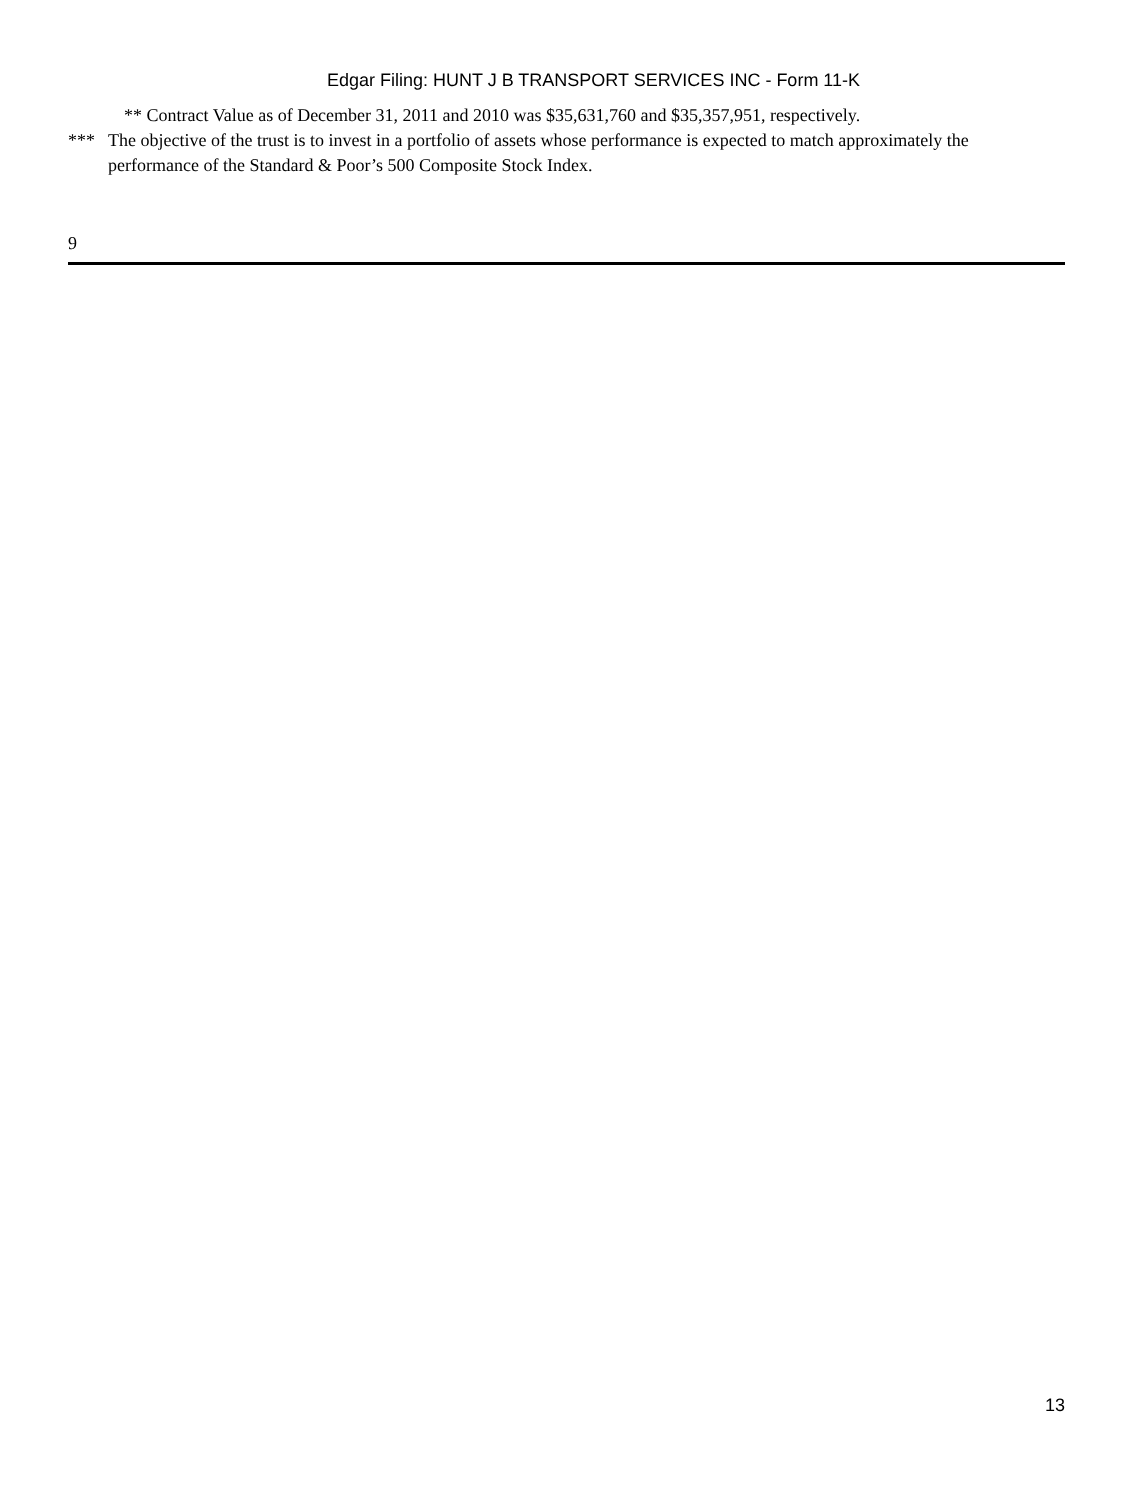Edgar Filing: HUNT J B TRANSPORT SERVICES INC - Form 11-K
** Contract Value as of December 31, 2011 and 2010 was $35,631,760 and $35,357,951, respectively.
*** The objective of the trust is to invest in a portfolio of assets whose performance is expected to match approximately the performance of the Standard & Poor’s 500 Composite Stock Index.
9
13